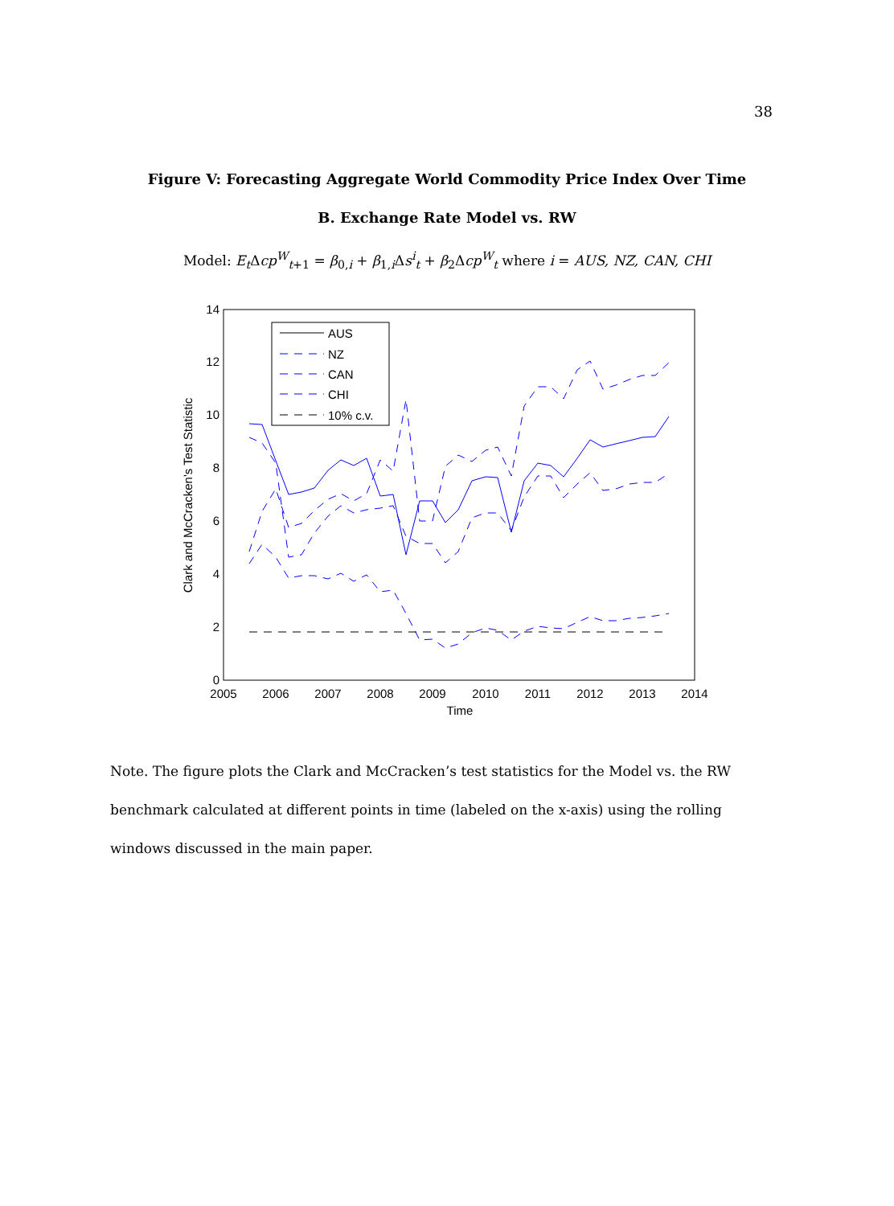38
Figure V: Forecasting Aggregate World Commodity Price Index Over Time
B. Exchange Rate Model vs. RW
Model: E<sub>t</sub> Δcp<sup>W</sup><sub>t+1</sub> = β<sub>0,i</sub> + β<sub>1,i</sub>Δs<sup>i</sup><sub>t</sub> + β<sub>2</sub>Δcp<sup>W</sup><sub>t</sub> where i = AUS, NZ, CAN, CHI
0
2
4
6
8
10
12
14
2005
2006
2007
2008
2009
2010
2011
2012
2013
2014
Time
Clark and McCracken's Test Statistic
AUS
NZ
CAN
CHI
10% c.v.
Note. The figure plots the Clark and McCracken’s test statistics for the Model vs. the RW benchmark calculated at different points in time (labeled on the x-axis) using the rolling windows discussed in the main paper.